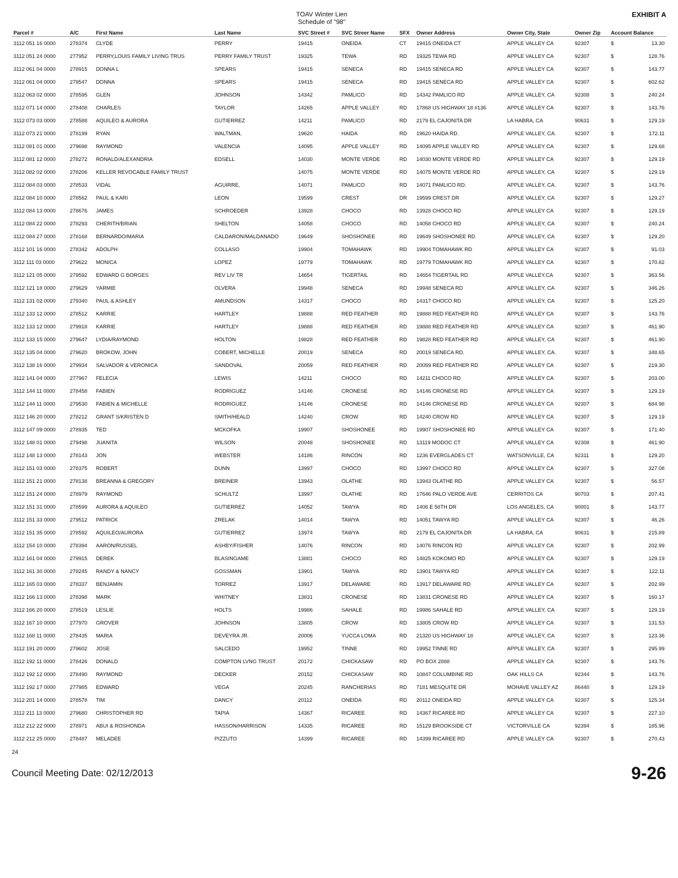TOAV Winter Lien
Schedule of "98"
EXHIBIT A
| Parcel # | A/C | First Name | Last Name | SVC Street # | SVC Streer Name | SFX | Owner Address | Owner City, State | Owner Zip | Account Balance | |
| --- | --- | --- | --- | --- | --- | --- | --- | --- | --- | --- | --- |
| 3112 051 16 0000 | 278374 | CLYDE | PERRY | 19415 | ONEIDA | CT | 19415 ONEIDA CT | APPLE VALLEY CA | 92307 | $ | 13.30 |
| 3112 051 24 0000 | 277952 | PERRY,LOUIS FAMILY LIVING TRUS | PERRY FAMILY TRUST | 19325 | TEWA | RD | 19325 TEWA RD | APPLE VALLEY CA | 92307 | $ | 128.76 |
| 3112 061 04 0000 | 278915 | DONNA L | SPEARS | 19415 | SENECA | RD | 19415 SENECA RD | APPLE VALLEY CA | 92307 | $ | 143.77 |
| 3112 061 04 0000 | 279547 | DONNA | SPEARS | 19415 | SENECA | RD | 19415 SENECA RD | APPLE VALLEY CA | 92307 | $ | 602.62 |
| 3112 063 02 0000 | 278595 | GLEN | JOHNSON | 14342 | PAMLICO | RD | 14342 PAMLICO RD | APPLE VALLEY, CA | 92308 | $ | 240.24 |
| 3112 071 14 0000 | 278408 | CHARLES | TAYLOR | 14265 | APPLE VALLEY | RD | 17868 US HIGHWAY 18 #136 | APPLE VALLEY CA | 92307 | $ | 143.76 |
| 3112 073 03 0000 | 278588 | AQUILEO & AURORA | GUTIERREZ | 14211 | PAMLICO | RD | 2179 EL CAJONITA DR | LA HABRA, CA | 90631 | $ | 129.19 |
| 3112 073 21 0000 | 278199 | RYAN | WALTMAN, | 19620 | HAIDA | RD | 19620 HAIDA RD. | APPLE VALLEY, CA. | 92307 | $ | 172.11 |
| 3112 081 01 0000 | 279698 | RAYMOND | VALENCIA | 14095 | APPLE VALLEY | RD | 14095 APPLE VALLEY RD | APPLE VALLEY CA | 92307 | $ | 129.68 |
| 3112 081 12 0000 | 278272 | RONALD/ALEXANDRIA | EDSELL | 14030 | MONTE VERDE | RD | 14030 MONTE VERDE RD | APPLE VALLEY CA | 92307 | $ | 129.19 |
| 3112 082 02 0000 | 278206 | KELLER REVOCABLE FAMILY TRUST | | 14075 | MONTE VERDE | RD | 14075 MONTE VERDE RD | APPLE VALLEY, CA | 92307 | $ | 129.19 |
| 3112 084 03 0000 | 278533 | VIDAL | AGUIRRE, | 14071 | PAMLICO | RD | 14071 PAMLICO RD. | APPLE VALLEY, CA. | 92307 | $ | 143.76 |
| 3112 084 10 0000 | 278562 | PAUL & KARI | LEON | 19599 | CREST | DR | 19599 CREST DR | APPLE VALLEY, CA | 92307 | $ | 129.27 |
| 3112 084 13 0000 | 278676 | JAMES | SCHROEDER | 13928 | CHOCO | RD | 13928 CHOCO RD | APPLE VALLEY CA | 92307 | $ | 129.19 |
| 3112 084 22 0000 | 278293 | CHERITH/BRIAN | SHELTON | 14058 | CHOCO | RD | 14058 CHOCO RD | APPLE VALLEY, CA | 92307 | $ | 240.24 |
| 3112 084 27 0000 | 278168 | BERNARDO/MARIA | CALDARON/MALDANADO | 19649 | SHOSHONEE | RD | 19649 SHOSHONEE RD | APPLE VALLEY, CA | 92307 | $ | 129.20 |
| 3112 101 16 0000 | 278342 | ADOLPH | COLLASO | 19904 | TOMAHAWK | RD | 19904 TOMAHAWK RD | APPLE VALLEY CA | 92307 | $ | 91.03 |
| 3112 111 03 0000 | 279622 | MONICA | LOPEZ | 19779 | TOMAHAWK | RD | 19779 TOMAHAWK RD | APPLE VALLEY CA | 92307 | $ | 170.82 |
| 3112 121 05 0000 | 279592 | EDWARD G BORGES | REV LIV TR | 14654 | TIGERTAIL | RD | 14654 TIGERTAIL RD | APPLE VALLEY,CA | 92307 | $ | 363.56 |
| 3112 121 18 0000 | 279629 | YARMIE | OLVERA | 19948 | SENECA | RD | 19948 SENECA RD | APPLE VALLEY, CA | 92307 | $ | 346.26 |
| 3112 131 02 0000 | 279340 | PAUL & ASHLEY | AMUNDSON | 14317 | CHOCO | RD | 14317 CHOCO RD | APPLE VALLEY, CA | 92307 | $ | 125.20 |
| 3112 133 12 0000 | 278512 | KARRIE | HARTLEY | 19888 | RED FEATHER | RD | 19888 RED FEATHER RD | APPLE VALLEY CA | 92307 | $ | 143.76 |
| 3112 133 12 0000 | 279918 | KARRIE | HARTLEY | 19888 | RED FEATHER | RD | 19888 RED FEATHER RD | APPLE VALLEY CA | 92307 | $ | 461.90 |
| 3112 133 15 0000 | 279647 | LYDIA/RAYMOND | HOLTON | 19828 | RED FEATHER | RD | 19828 RED FEATHER RD | APPLE VALLEY, CA | 92307 | $ | 461.90 |
| 3112 135 04 0000 | 279620 | BROKOW, JOHN | COBERT, MICHELLE | 20019 | SENECA | RD | 20019 SENECA RD. | APPLE VALLEY, CA. | 92307 | $ | 348.65 |
| 3112 138 16 0000 | 279934 | SALVADOR & VERONICA | SANDOVAL | 20059 | RED FEATHER | RD | 20059 RED FEATHER RD | APPLE VALLEY CA | 92307 | $ | 219.30 |
| 3112 141 04 0000 | 277967 | FELECIA | LEWIS | 14211 | CHOCO | RD | 14211 CHOCO RD | APPLE VALLEY CA | 92307 | $ | 203.00 |
| 3112 144 11 0000 | 278458 | FABIEN | RODRIGUEZ | 14146 | CRONESE | RD | 14146 CRONESE RD | APPLE VALLEY CA | 92307 | $ | 129.19 |
| 3112 144 11 0000 | 279530 | FABIEN & MICHELLE | RODRIGUEZ | 14146 | CRONESE | RD | 14146 CRONESE RD | APPLE VALLEY CA | 92307 | $ | 684.98 |
| 3112 146 20 0000 | 278212 | GRANT S/KRISTEN D | SMITH/HEALD | 14240 | CROW | RD | 14240 CROW RD | APPLE VALLEY CA | 92307 | $ | 129.19 |
| 3112 147 09 0000 | 278935 | TED | MCKOFKA | 19907 | SHOSHONEE | RD | 19907 SHOSHONEE RD | APPLE VALLEY CA | 92307 | $ | 171.40 |
| 3112 148 01 0000 | 279498 | JUANITA | WILSON | 20048 | SHOSHONEE | RD | 13119 MODOC CT | APPLE VALLEY CA | 92308 | $ | 461.90 |
| 3112 148 13 0000 | 278143 | JON | WEBSTER | 14186 | RINCON | RD | 1236 EVERGLADES CT | WATSONVILLE, CA | 92311 | $ | 129.20 |
| 3112 151 03 0000 | 278375 | ROBERT | DUNN | 13997 | CHOCO | RD | 13997 CHOCO RD | APPLE VALLEY CA | 92307 | $ | 327.08 |
| 3112 151 21 0000 | 278138 | BREANNA & GREGORY | BREINER | 13943 | OLATHE | RD | 13943 OLATHE RD | APPLE VALLEY CA | 92307 | $ | 56.57 |
| 3112 151 24 0000 | 278979 | RAYMOND | SCHULTZ | 13997 | OLATHE | RD | 17646 PALO VERDE AVE | CERRITOS CA | 90703 | $ | 207.41 |
| 3112 151 31 0000 | 278599 | AURORA & AQUILEO | GUTIERREZ | 14052 | TAWYA | RD | 1406 E 58TH DR | LOS ANGELES, CA | 90001 | $ | 143.77 |
| 3112 151 33 0000 | 279512 | PATRICK | ZRELAK | 14014 | TAWYA | RD | 14051 TAWYA RD | APPLE VALLEY CA | 92307 | $ | 46.26 |
| 3112 151 35 0000 | 278592 | AQUILEO/AURORA | GUTIERREZ | 13974 | TAWYA | RD | 2179 EL CAJONITA DR | LA HABRA, CA | 90631 | $ | 215.89 |
| 3112 154 10 0000 | 278394 | AARON/RUSSEL | ASHBY/FISHER | 14076 | RINCON | RD | 14076 RINCON RD | APPLE VALLEY CA | 92307 | $ | 202.99 |
| 3112 161 04 0000 | 279915 | DEREK | BLASINGAME | 13881 | CHOCO | RD | 14825 KOKOMO RD | APPLE VALLEY CA | 92307 | $ | 129.19 |
| 3112 161 30 0000 | 278245 | RANDY & NANCY | GOSSMAN | 13901 | TAWYA | RD | 13901 TAWYA RD | APPLE VALLEY CA | 92307 | $ | 122.11 |
| 3112 165 03 0000 | 278337 | BENJAMIN | TORREZ | 13917 | DELAWARE | RD | 13917 DELAWARE RD | APPLE VALLEY CA | 92307 | $ | 202.99 |
| 3112 166 13 0000 | 278398 | MARK | WHITNEY | 13831 | CRONESE | RD | 13831 CRONESE RD | APPLE VALLEY CA | 92307 | $ | 160.17 |
| 3112 166 20 0000 | 278519 | LESLIE | HOLTS | 19986 | SAHALE | RD | 19986 SAHALE RD | APPLE VALLEY, CA | 92307 | $ | 129.19 |
| 3112 167 10 0000 | 277970 | GROVER | JOHNSON | 13805 | CROW | RD | 13805 CROW RD | APPLE VALLEY CA | 92307 | $ | 131.53 |
| 3112 168 11 0000 | 278435 | MARIA | DEVEYRA JR. | 20006 | YUCCA LOMA | RD | 21320 US HIGHWAY 18 | APPLE VALLEY, CA | 92307 | $ | 123.36 |
| 3112 191 20 0000 | 279602 | JOSE | SALCEDO | 19952 | TINNE | RD | 19952 TINNE RD | APPLE VALLEY, CA | 92307 | $ | 295.99 |
| 3112 192 11 0000 | 278426 | DONALD | COMPTON LVNG TRUST | 20172 | CHICKASAW | RD | PO BOX 2888 | APPLE VALLEY CA | 92307 | $ | 143.76 |
| 3112 192 12 0000 | 278490 | RAYMOND | DECKER | 20152 | CHICKASAW | RD | 10847 COLUMBINE RD | OAK HILLS CA | 92344 | $ | 143.76 |
| 3112 192 17 0000 | 277985 | EDWARD | VEGA | 20245 | RANCHERIAS | RD | 7181 MESQUITE DR | MOHAVE VALLEY AZ | 86440 | $ | 129.19 |
| 3112 201 14 0000 | 278578 | TIM | DANCY | 20112 | ONEIDA | RD | 20112 ONEIDA RD | APPLE VALLEY CA | 92307 | $ | 125.34 |
| 3112 211 13 0000 | 279680 | CHRISTOPHER RD | TAPIA | 14367 | RICAREE | RD | 14367 RICAREE RD | APPLE VALLEY CA | 92307 | $ | 227.10 |
| 3112 212 22 0000 | 278971 | ABUI & ROSHONDA | HASSON/HARRISON | 14335 | RICAREE | RD | 15129 BROOKSIDE CT | VICTORVILLE CA | 92394 | $ | 185.96 |
| 3112 212 25 0000 | 278487 | MELADEE | PIZZUTO | 14399 | RICAREE | RD | 14399 RICAREE RD | APPLE VALLEY CA | 92307 | $ | 270.43 |
24
Council Meeting Date: 02/12/2013 9-26